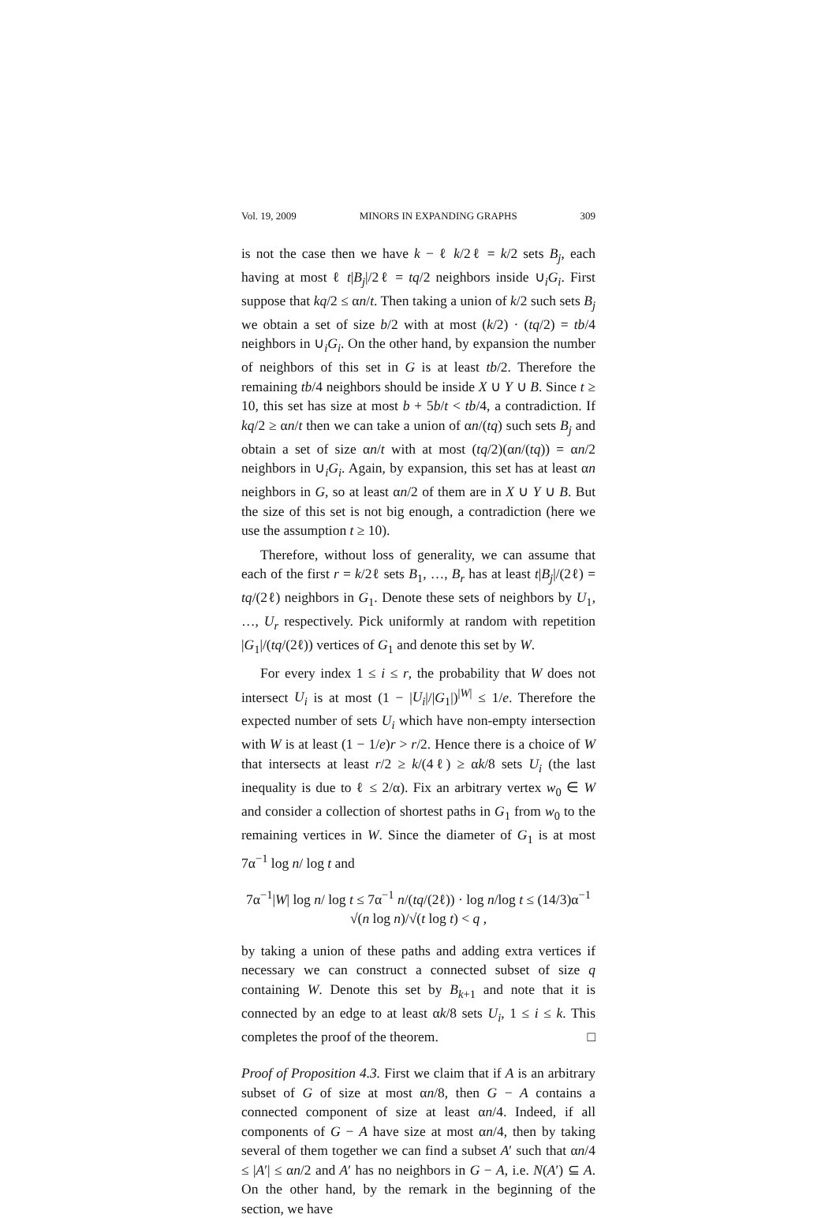Vol. 19, 2009 MINORS IN EXPANDING GRAPHS 309
is not the case then we have k − ℓ k/2ℓ = k/2 sets B<sub>j</sub>, each having at most ℓ t|B<sub>j</sub>|/2ℓ = tq/2 neighbors inside ∪<sub>i</sub>G<sub>i</sub>. First suppose that kq/2 ≤ αn/t. Then taking a union of k/2 such sets B<sub>j</sub> we obtain a set of size b/2 with at most (k/2) · (tq/2) = tb/4 neighbors in ∪<sub>i</sub>G<sub>i</sub>. On the other hand, by expansion the number of neighbors of this set in G is at least tb/2. Therefore the remaining tb/4 neighbors should be inside X ∪ Y ∪ B. Since t ≥ 10, this set has size at most b + 5b/t < tb/4, a contradiction. If kq/2 ≥ αn/t then we can take a union of αn/(tq) such sets B<sub>j</sub> and obtain a set of size αn/t with at most (tq/2)(αn/(tq)) = αn/2 neighbors in ∪<sub>i</sub>G<sub>i</sub>. Again, by expansion, this set has at least αn neighbors in G, so at least αn/2 of them are in X ∪ Y ∪ B. But the size of this set is not big enough, a contradiction (here we use the assumption t ≥ 10).
Therefore, without loss of generality, we can assume that each of the first r = k/2ℓ sets B<sub>1</sub>, …, B<sub>r</sub> has at least t|B<sub>j</sub>|/(2ℓ) = tq/(2ℓ) neighbors in G<sub>1</sub>. Denote these sets of neighbors by U<sub>1</sub>, …, U<sub>r</sub> respectively. Pick uniformly at random with repetition |G<sub>1</sub>|/(tq/(2ℓ)) vertices of G<sub>1</sub> and denote this set by W.
For every index 1 ≤ i ≤ r, the probability that W does not intersect U<sub>i</sub> is at most (1 − |U<sub>i</sub>|/|G<sub>1</sub>|)<sup>|W|</sup> ≤ 1/e. Therefore the expected number of sets U<sub>i</sub> which have non-empty intersection with W is at least (1 − 1/e)r > r/2. Hence there is a choice of W that intersects at least r/2 ≥ k/(4ℓ) ≥ αk/8 sets U<sub>i</sub> (the last inequality is due to ℓ ≤ 2/α). Fix an arbitrary vertex w<sub>0</sub> ∈ W and consider a collection of shortest paths in G<sub>1</sub> from w<sub>0</sub> to the remaining vertices in W. Since the diameter of G<sub>1</sub> is at most 7α<sup>−1</sup> log n/ log t and
7α<sup>−1</sup>|W| log n/ log t ≤ 7α<sup>−1</sup> n/(tq/(2ℓ)) · log n/log t ≤ (14/3)α<sup>−1</sup> √(n log n)/√(t log t) < q ,
by taking a union of these paths and adding extra vertices if necessary we can construct a connected subset of size q containing W. Denote this set by B<sub>k+1</sub> and note that it is connected by an edge to at least αk/8 sets U<sub>i</sub>, 1 ≤ i ≤ k. This completes the proof of the theorem. □
Proof of Proposition 4.3. First we claim that if A is an arbitrary subset of G of size at most αn/8, then G − A contains a connected component of size at least αn/4. Indeed, if all components of G − A have size at most αn/4, then by taking several of them together we can find a subset A′ such that αn/4 ≤ |A′| ≤ αn/2 and A′ has no neighbors in G − A, i.e. N(A′) ⊆ A. On the other hand, by the remark in the beginning of the section, we have